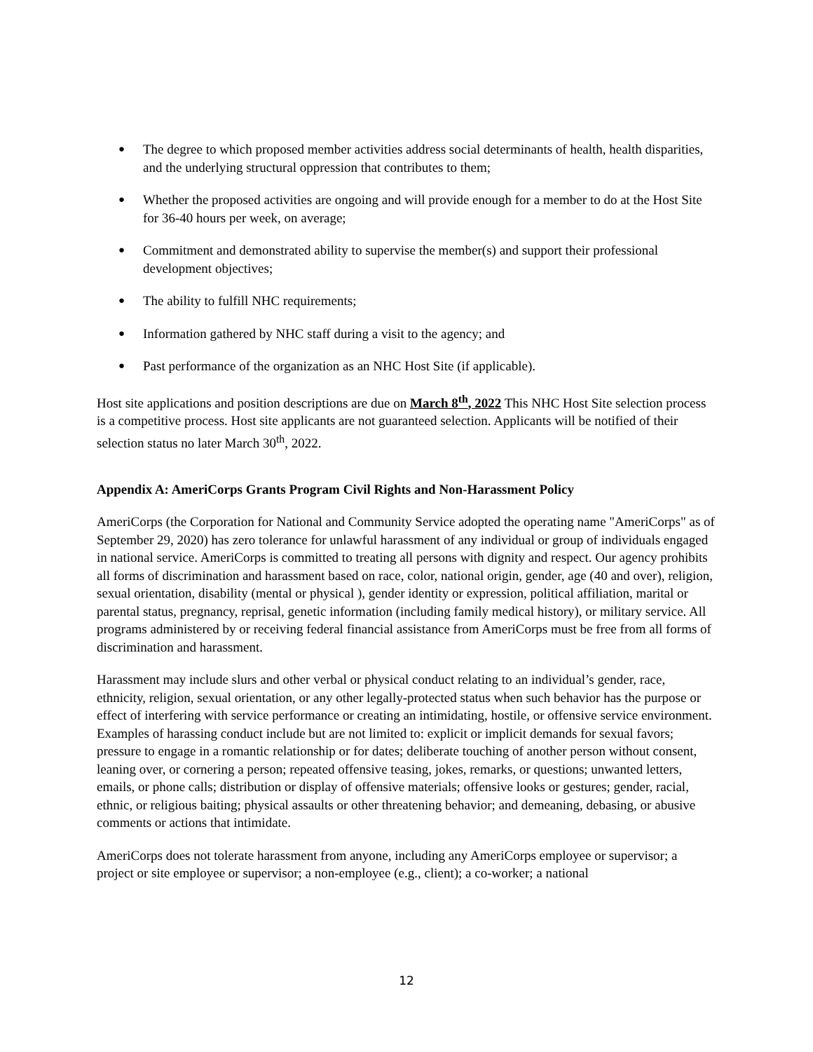● The degree to which proposed member activities address social determinants of health, health disparities, and the underlying structural oppression that contributes to them;
● Whether the proposed activities are ongoing and will provide enough for a member to do at the Host Site for 36-40 hours per week, on average;
● Commitment and demonstrated ability to supervise the member(s) and support their professional development objectives;
● The ability to fulfill NHC requirements;
● Information gathered by NHC staff during a visit to the agency; and
● Past performance of the organization as an NHC Host Site (if applicable).
Host site applications and position descriptions are due on March 8<sup>th</sup>, 2022 This NHC Host Site selection process is a competitive process. Host site applicants are not guaranteed selection. Applicants will be notified of their selection status no later March 30<sup>th</sup>, 2022.
Appendix A: AmeriCorps Grants Program Civil Rights and Non-Harassment Policy
AmeriCorps (the Corporation for National and Community Service adopted the operating name "AmeriCorps" as of September 29, 2020) has zero tolerance for unlawful harassment of any individual or group of individuals engaged in national service. AmeriCorps is committed to treating all persons with dignity and respect. Our agency prohibits all forms of discrimination and harassment based on race, color, national origin, gender, age (40 and over), religion, sexual orientation, disability (mental or physical ), gender identity or expression, political affiliation, marital or parental status, pregnancy, reprisal, genetic information (including family medical history), or military service. All programs administered by or receiving federal financial assistance from AmeriCorps must be free from all forms of discrimination and harassment.
Harassment may include slurs and other verbal or physical conduct relating to an individual’s gender, race, ethnicity, religion, sexual orientation, or any other legally-protected status when such behavior has the purpose or effect of interfering with service performance or creating an intimidating, hostile, or offensive service environment. Examples of harassing conduct include but are not limited to: explicit or implicit demands for sexual favors; pressure to engage in a romantic relationship or for dates; deliberate touching of another person without consent, leaning over, or cornering a person; repeated offensive teasing, jokes, remarks, or questions; unwanted letters, emails, or phone calls; distribution or display of offensive materials; offensive looks or gestures; gender, racial, ethnic, or religious baiting; physical assaults or other threatening behavior; and demeaning, debasing, or abusive comments or actions that intimidate.
AmeriCorps does not tolerate harassment from anyone, including any AmeriCorps employee or supervisor; a project or site employee or supervisor; a non-employee (e.g., client); a co-worker; a national
12